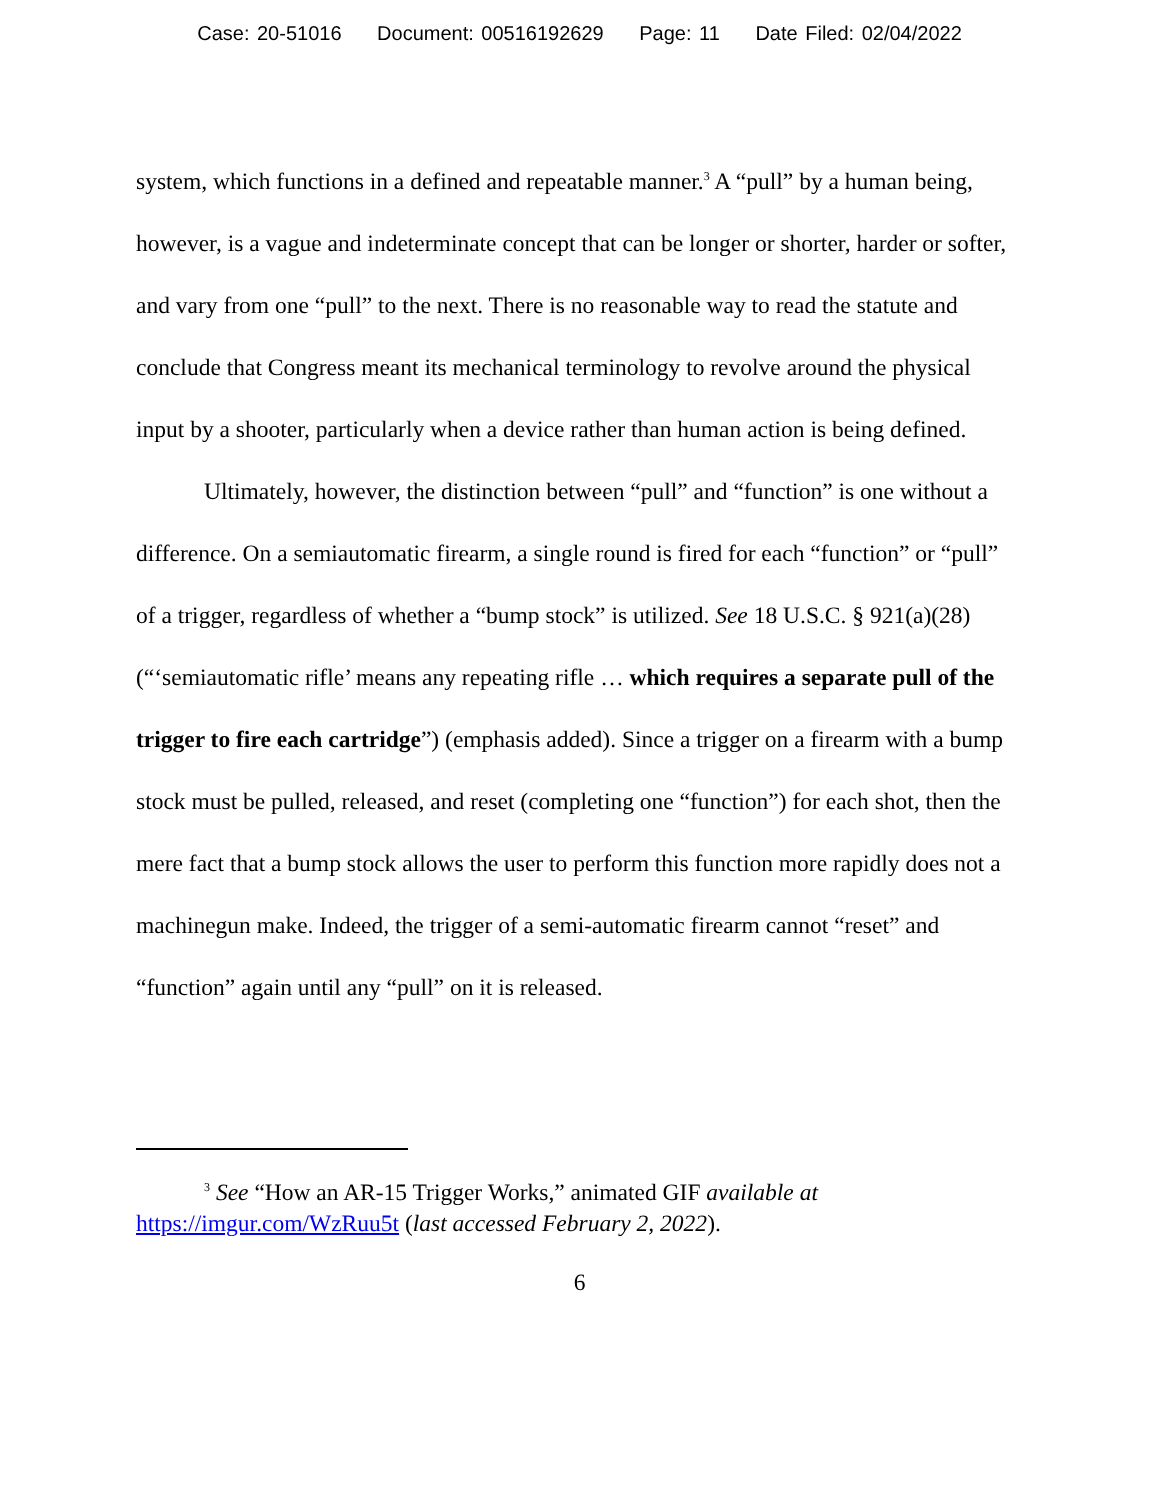Case: 20-51016 Document: 00516192629 Page: 11 Date Filed: 02/04/2022
system, which functions in a defined and repeatable manner.<sup>3</sup> A “pull” by a human being, however, is a vague and indeterminate concept that can be longer or shorter, harder or softer, and vary from one “pull” to the next. There is no reasonable way to read the statute and conclude that Congress meant its mechanical terminology to revolve around the physical input by a shooter, particularly when a device rather than human action is being defined.
Ultimately, however, the distinction between “pull” and “function” is one without a difference. On a semiautomatic firearm, a single round is fired for each “function” or “pull” of a trigger, regardless of whether a “bump stock” is utilized. See 18 U.S.C. § 921(a)(28) (“‘semiautomatic rifle’ means any repeating rifle … which requires a separate pull of the trigger to fire each cartridge”) (emphasis added). Since a trigger on a firearm with a bump stock must be pulled, released, and reset (completing one “function”) for each shot, then the mere fact that a bump stock allows the user to perform this function more rapidly does not a machinegun make. Indeed, the trigger of a semi-automatic firearm cannot “reset” and “function” again until any “pull” on it is released.
<sup>3</sup> See “How an AR-15 Trigger Works,” animated GIF available at https://imgur.com/WzRuu5t (last accessed February 2, 2022).
6